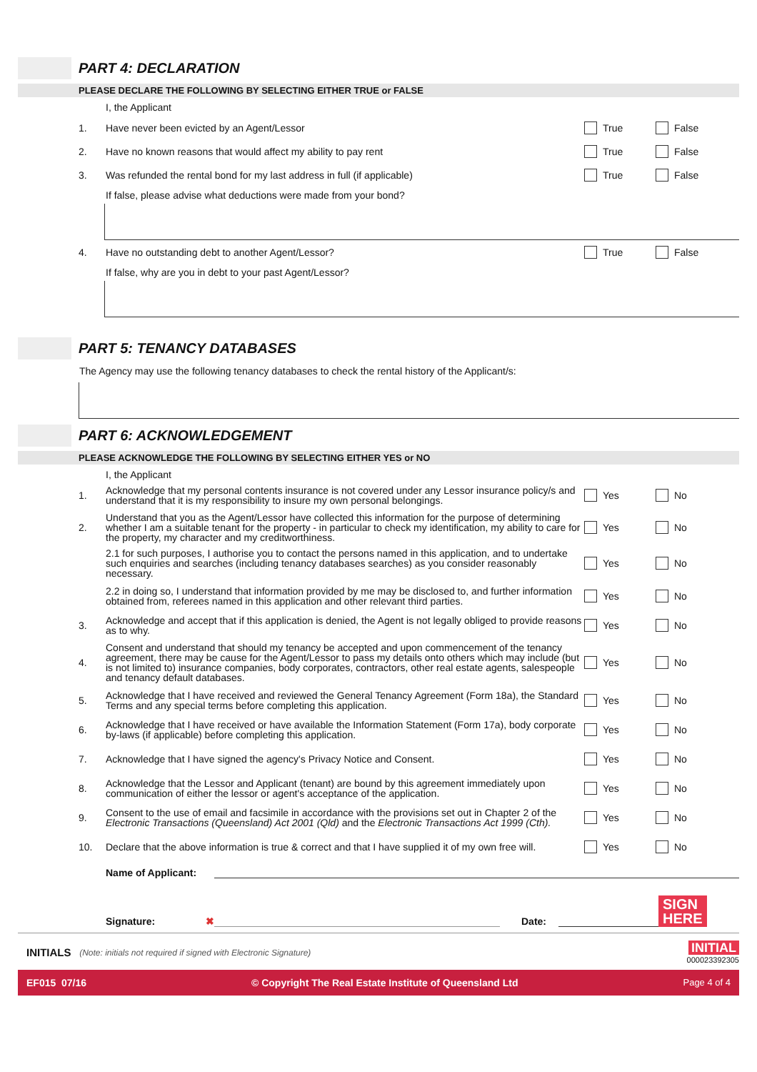PART 4: DECLARATION
PLEASE DECLARE THE FOLLOWING BY SELECTING EITHER TRUE or FALSE
I, the Applicant
1. Have never been evicted by an Agent/Lessor True False
2. Have no known reasons that would affect my ability to pay rent True False
3. Was refunded the rental bond for my last address in full (if applicable) True False
If false, please advise what deductions were made from your bond?
4. Have no outstanding debt to another Agent/Lessor? True False
If false, why are you in debt to your past Agent/Lessor?
PART 5: TENANCY DATABASES
The Agency may use the following tenancy databases to check the rental history of the Applicant/s:
PART 6: ACKNOWLEDGEMENT
PLEASE ACKNOWLEDGE THE FOLLOWING BY SELECTING EITHER YES or NO
I, the Applicant
1. Acknowledge that my personal contents insurance is not covered under any Lessor insurance policy/s and understand that it is my responsibility to insure my own personal belongings. Yes No
2. Understand that you as the Agent/Lessor have collected this information for the purpose of determining whether I am a suitable tenant for the property - in particular to check my identification, my ability to care for the property, my character and my creditworthiness. Yes No
2.1 for such purposes, I authorise you to contact the persons named in this application, and to undertake such enquiries and searches (including tenancy databases searches) as you consider reasonably necessary. Yes No
2.2 in doing so, I understand that information provided by me may be disclosed to, and further information obtained from, referees named in this application and other relevant third parties. Yes No
3. Acknowledge and accept that if this application is denied, the Agent is not legally obliged to provide reasons as to why. Yes No
4. Consent and understand that should my tenancy be accepted and upon commencement of the tenancy agreement, there may be cause for the Agent/Lessor to pass my details onto others which may include (but is not limited to) insurance companies, body corporates, contractors, other real estate agents, salespeople and tenancy default databases. Yes No
5. Acknowledge that I have received and reviewed the General Tenancy Agreement (Form 18a), the Standard Terms and any special terms before completing this application. Yes No
6. Acknowledge that I have received or have available the Information Statement (Form 17a), body corporate by-laws (if applicable) before completing this application. Yes No
7. Acknowledge that I have signed the agency's Privacy Notice and Consent. Yes No
8. Acknowledge that the Lessor and Applicant (tenant) are bound by this agreement immediately upon communication of either the lessor or agent's acceptance of the application. Yes No
9. Consent to the use of email and facsimile in accordance with the provisions set out in Chapter 2 of the Electronic Transactions (Queensland) Act 2001 (Qld) and the Electronic Transactions Act 1999 (Cth). Yes No
10. Declare that the above information is true & correct and that I have supplied it of my own free will. Yes No
Name of Applicant:
Signature: ✖ Date: SIGN
HERE
INITIALS (Note: initials not required if signed with Electronic Signature) INITIAL
000023392305
EF015 07/16 © Copyright The Real Estate Institute of Queensland Ltd Page 4 of 4